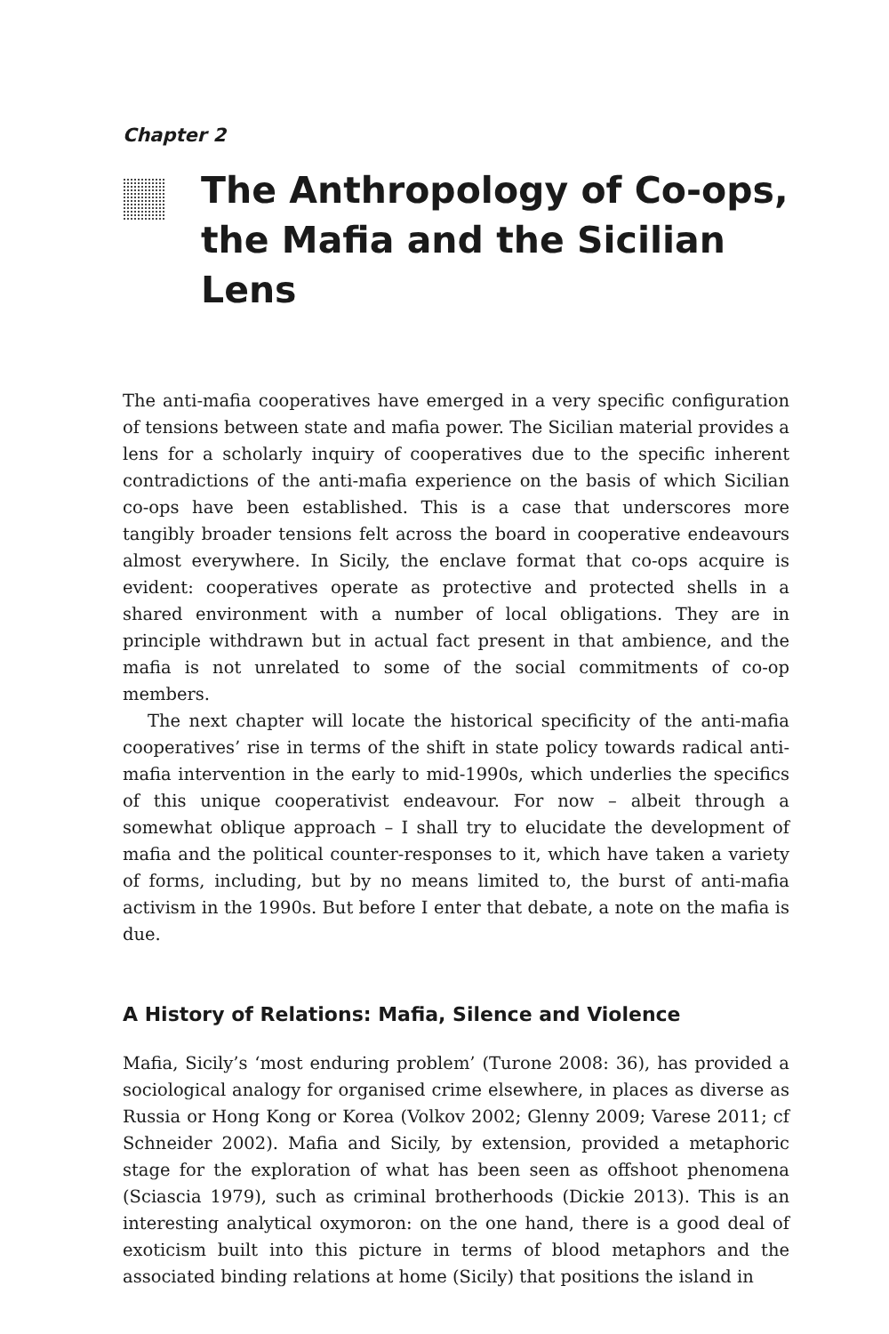Chapter 2
The Anthropology of Co-ops, the Mafia and the Sicilian Lens
The anti-mafia cooperatives have emerged in a very specific configuration of tensions between state and mafia power. The Sicilian material provides a lens for a scholarly inquiry of cooperatives due to the specific inherent contradictions of the anti-mafia experience on the basis of which Sicilian co-ops have been established. This is a case that underscores more tangibly broader tensions felt across the board in cooperative endeavours almost everywhere. In Sicily, the enclave format that co-ops acquire is evident: cooperatives operate as protective and protected shells in a shared environment with a number of local obligations. They are in principle withdrawn but in actual fact present in that ambience, and the mafia is not unrelated to some of the social commitments of co-op members.
The next chapter will locate the historical specificity of the anti-mafia cooperatives’ rise in terms of the shift in state policy towards radical anti-mafia intervention in the early to mid-1990s, which underlies the specifics of this unique cooperativist endeavour. For now – albeit through a somewhat oblique approach – I shall try to elucidate the development of mafia and the political counter-responses to it, which have taken a variety of forms, including, but by no means limited to, the burst of anti-mafia activism in the 1990s. But before I enter that debate, a note on the mafia is due.
A History of Relations: Mafia, Silence and Violence
Mafia, Sicily’s ‘most enduring problem’ (Turone 2008: 36), has provided a sociological analogy for organised crime elsewhere, in places as diverse as Russia or Hong Kong or Korea (Volkov 2002; Glenny 2009; Varese 2011; cf Schneider 2002). Mafia and Sicily, by extension, provided a metaphoric stage for the exploration of what has been seen as offshoot phenomena (Sciascia 1979), such as criminal brotherhoods (Dickie 2013). This is an interesting analytical oxymoron: on the one hand, there is a good deal of exoticism built into this picture in terms of blood metaphors and the associated binding relations at home (Sicily) that positions the island in